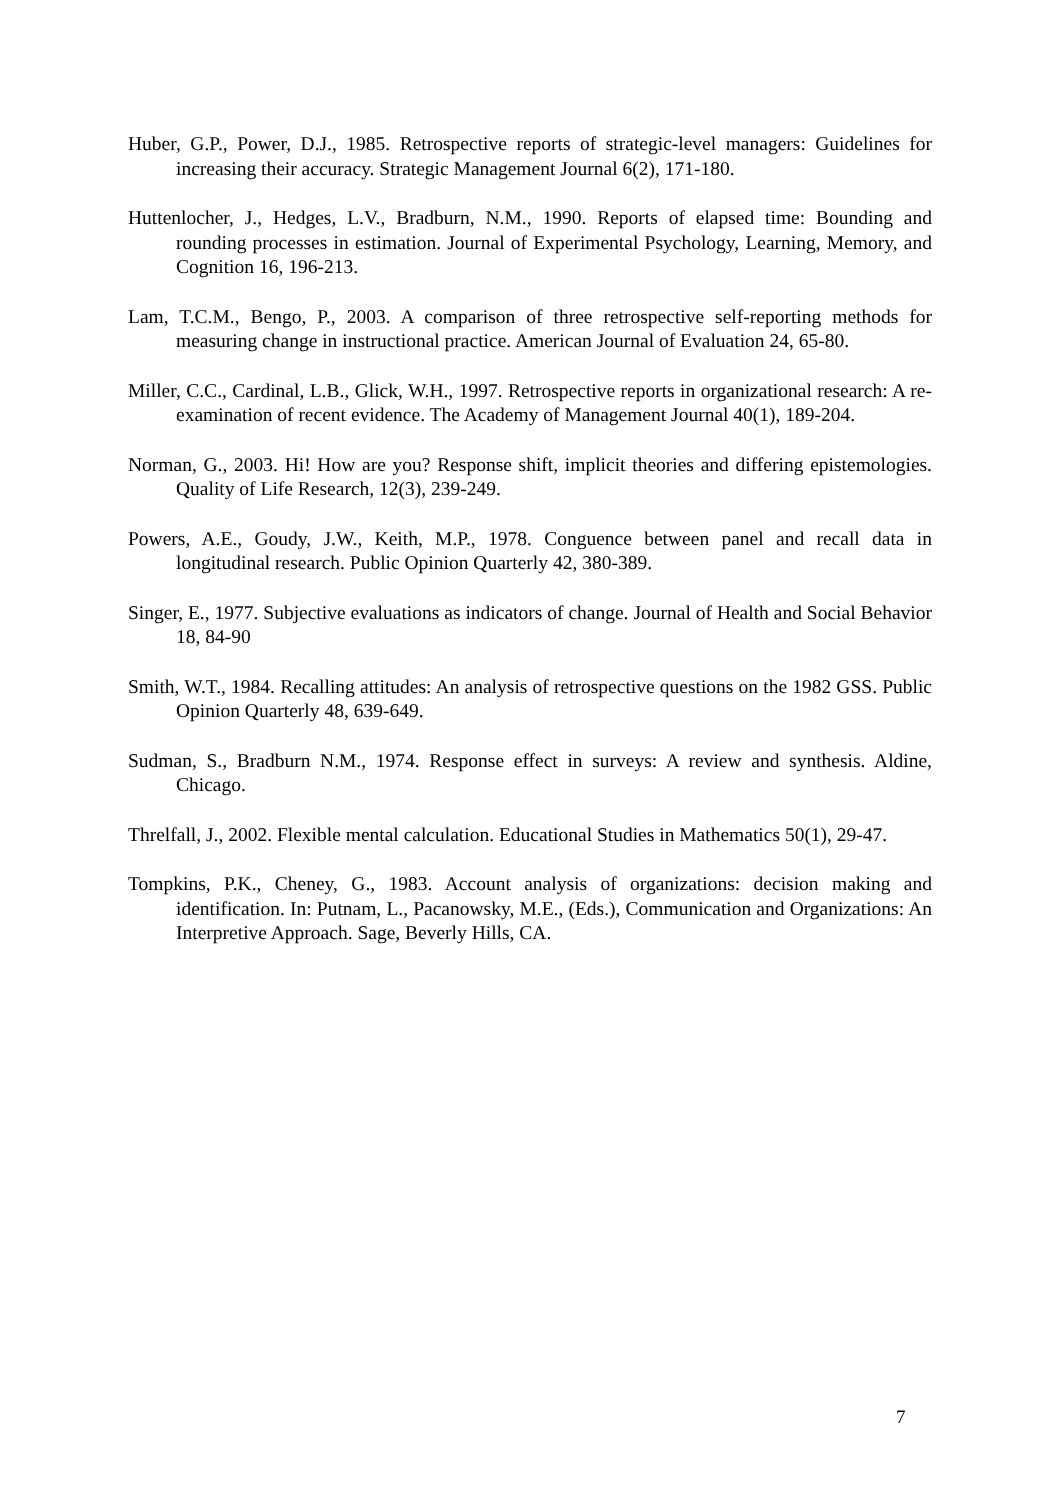Huber, G.P., Power, D.J., 1985. Retrospective reports of strategic-level managers: Guidelines for increasing their accuracy. Strategic Management Journal 6(2), 171-180.
Huttenlocher, J., Hedges, L.V., Bradburn, N.M., 1990. Reports of elapsed time: Bounding and rounding processes in estimation. Journal of Experimental Psychology, Learning, Memory, and Cognition 16, 196-213.
Lam, T.C.M., Bengo, P., 2003. A comparison of three retrospective self-reporting methods for measuring change in instructional practice. American Journal of Evaluation 24, 65-80.
Miller, C.C., Cardinal, L.B., Glick, W.H., 1997. Retrospective reports in organizational research: A re-examination of recent evidence. The Academy of Management Journal 40(1), 189-204.
Norman, G., 2003. Hi! How are you? Response shift, implicit theories and differing epistemologies. Quality of Life Research, 12(3), 239-249.
Powers, A.E., Goudy, J.W., Keith, M.P., 1978. Conguence between panel and recall data in longitudinal research. Public Opinion Quarterly 42, 380-389.
Singer, E., 1977. Subjective evaluations as indicators of change. Journal of Health and Social Behavior 18, 84-90
Smith, W.T., 1984. Recalling attitudes: An analysis of retrospective questions on the 1982 GSS. Public Opinion Quarterly 48, 639-649.
Sudman, S., Bradburn N.M., 1974. Response effect in surveys: A review and synthesis. Aldine, Chicago.
Threlfall, J., 2002. Flexible mental calculation. Educational Studies in Mathematics 50(1), 29-47.
Tompkins, P.K., Cheney, G., 1983. Account analysis of organizations: decision making and identification. In: Putnam, L., Pacanowsky, M.E., (Eds.), Communication and Organizations: An Interpretive Approach. Sage, Beverly Hills, CA.
7